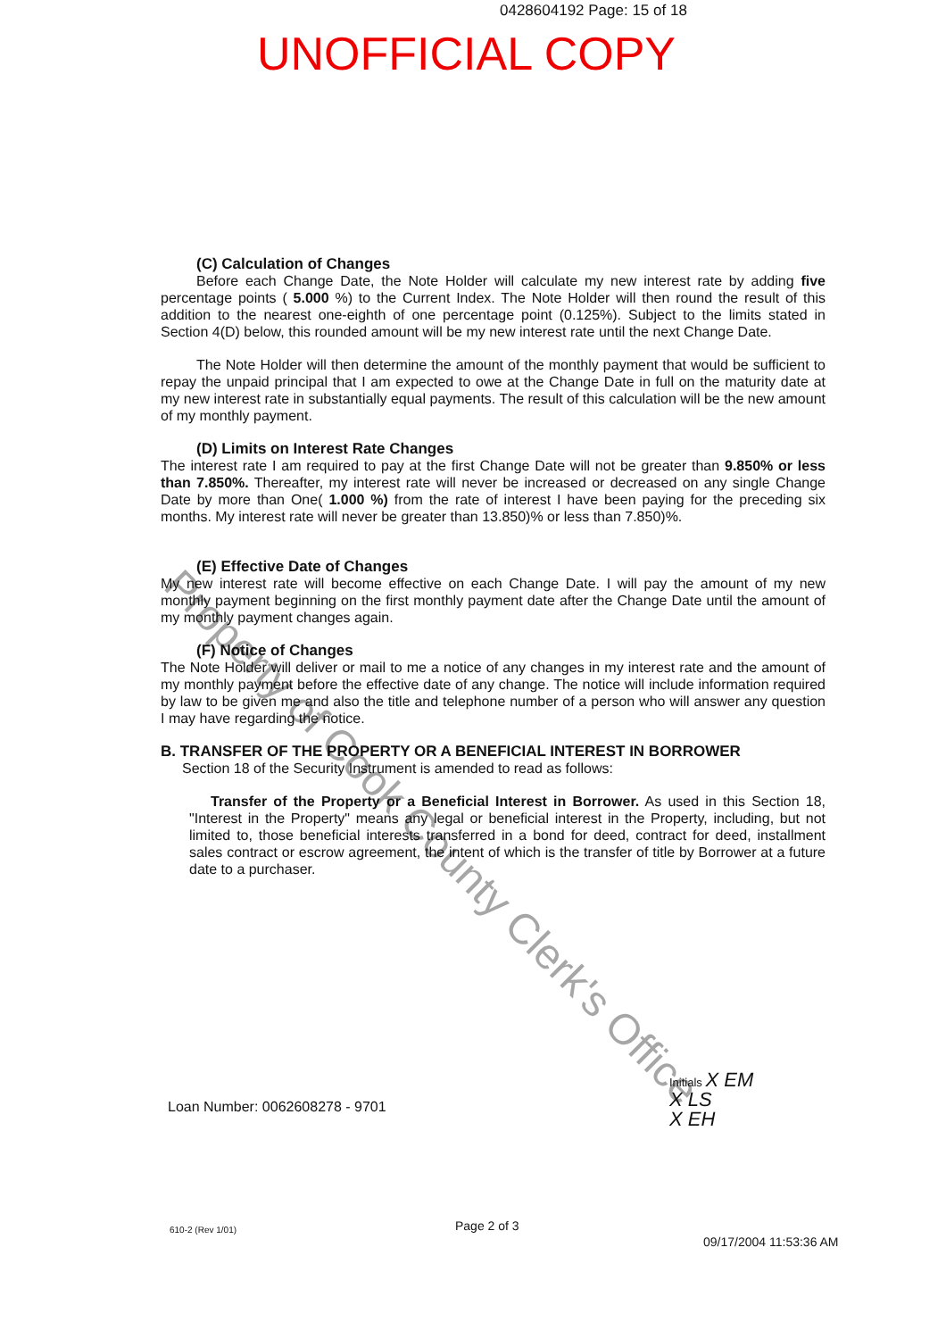0428604192 Page: 15 of 18
UNOFFICIAL COPY
(C) Calculation of Changes
Before each Change Date, the Note Holder will calculate my new interest rate by adding five percentage points ( 5.000 %) to the Current Index. The Note Holder will then round the result of this addition to the nearest one-eighth of one percentage point (0.125%). Subject to the limits stated in Section 4(D) below, this rounded amount will be my new interest rate until the next Change Date.
The Note Holder will then determine the amount of the monthly payment that would be sufficient to repay the unpaid principal that I am expected to owe at the Change Date in full on the maturity date at my new interest rate in substantially equal payments. The result of this calculation will be the new amount of my monthly payment.
(D) Limits on Interest Rate Changes
The interest rate I am required to pay at the first Change Date will not be greater than 9.850% or less than 7.850%. Thereafter, my interest rate will never be increased or decreased on any single Change Date by more than One( 1.000 %) from the rate of interest I have been paying for the preceding six months. My interest rate will never be greater than 13.850)% or less than 7.850)%.
(E) Effective Date of Changes
My new interest rate will become effective on each Change Date. I will pay the amount of my new monthly payment beginning on the first monthly payment date after the Change Date until the amount of my monthly payment changes again.
(F) Notice of Changes
The Note Holder will deliver or mail to me a notice of any changes in my interest rate and the amount of my monthly payment before the effective date of any change. The notice will include information required by law to be given me and also the title and telephone number of a person who will answer any question I may have regarding the notice.
B. TRANSFER OF THE PROPERTY OR A BENEFICIAL INTEREST IN BORROWER
Section 18 of the Security Instrument is amended to read as follows:
Transfer of the Property or a Beneficial Interest in Borrower. As used in this Section 18, "Interest in the Property" means any legal or beneficial interest in the Property, including, but not limited to, those beneficial interests transferred in a bond for deed, contract for deed, installment sales contract or escrow agreement, the intent of which is the transfer of title by Borrower at a future date to a purchaser.
Property of Cook County Clerk's Office
Loan Number: 0062608278 - 9701
Initials X EM
X LS
X EH
610-2 (Rev 1/01) Page 2 of 3
09/17/2004 11:53:36 AM